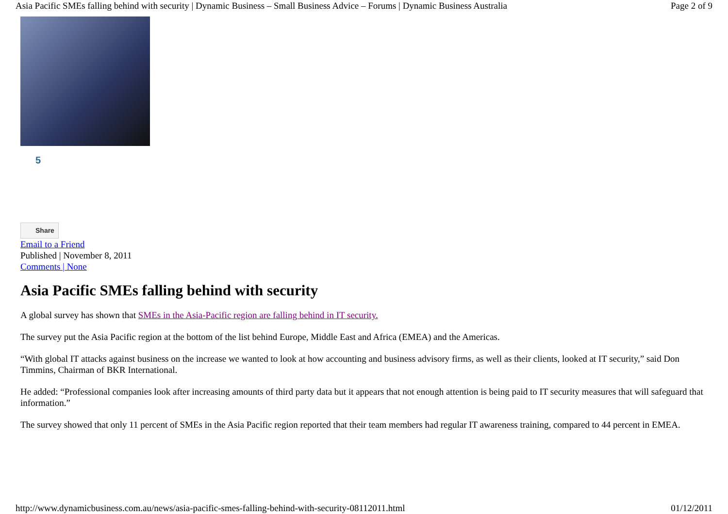Asia Pacific SMEs falling behind with security | Dynamic Business – Small Business Advice – Forums | Dynamic Business Australia Page 2 of 9
5
Share
Email to a Friend
Published | November 8, 2011
Comments | None
Asia Pacific SMEs falling behind with security
A global survey has shown that SMEs in the Asia-Pacific region are falling behind in IT security.
The survey put the Asia Pacific region at the bottom of the list behind Europe, Middle East and Africa (EMEA) and the Americas.
“With global IT attacks against business on the increase we wanted to look at how accounting and business advisory firms, as well as their clients, looked at IT security,” said Don Timmins, Chairman of BKR International.
He added: “Professional companies look after increasing amounts of third party data but it appears that not enough attention is being paid to IT security measures that will safeguard that information.”
The survey showed that only 11 percent of SMEs in the Asia Pacific region reported that their team members had regular IT awareness training, compared to 44 percent in EMEA.
http://www.dynamicbusiness.com.au/news/asia-pacific-smes-falling-behind-with-security-08112011.html 01/12/2011